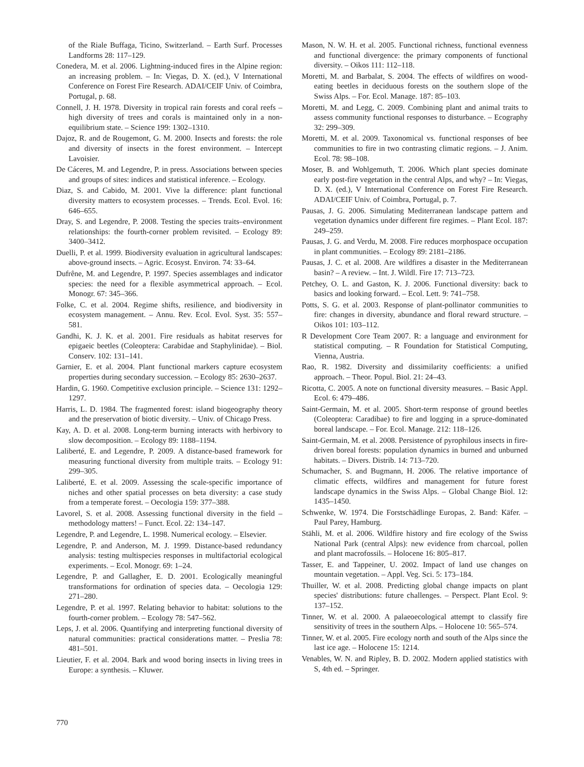of the Riale Buffaga, Ticino, Switzerland. – Earth Surf. Processes Landforms 28: 117–129.
Conedera, M. et al. 2006. Lightning-induced fires in the Alpine region: an increasing problem. – In: Viegas, D. X. (ed.), V International Conference on Forest Fire Research. ADAI/CEIF Univ. of Coimbra, Portugal, p. 68.
Connell, J. H. 1978. Diversity in tropical rain forests and coral reefs – high diversity of trees and corals is maintained only in a non-equilibrium state. – Science 199: 1302–1310.
Dajoz, R. and de Rougemont, G. M. 2000. Insects and forests: the role and diversity of insects in the forest environment. – Intercept Lavoisier.
De Cáceres, M. and Legendre, P. in press. Associations between species and groups of sites: indices and statistical inference. – Ecology.
Diaz, S. and Cabido, M. 2001. Vive la difference: plant functional diversity matters to ecosystem processes. – Trends. Ecol. Evol. 16: 646–655.
Dray, S. and Legendre, P. 2008. Testing the species traits–environment relationships: the fourth-corner problem revisited. – Ecology 89: 3400–3412.
Duelli, P. et al. 1999. Biodiversity evaluation in agricultural landscapes: above-ground insects. – Agric. Ecosyst. Environ. 74: 33–64.
Dufrêne, M. and Legendre, P. 1997. Species assemblages and indicator species: the need for a flexible asymmetrical approach. – Ecol. Monogr. 67: 345–366.
Folke, C. et al. 2004. Regime shifts, resilience, and biodiversity in ecosystem management. – Annu. Rev. Ecol. Evol. Syst. 35: 557–581.
Gandhi, K. J. K. et al. 2001. Fire residuals as habitat reserves for epigaeic beetles (Coleoptera: Carabidae and Staphylinidae). – Biol. Conserv. 102: 131–141.
Garnier, E. et al. 2004. Plant functional markers capture ecosystem properties during secondary succession. – Ecology 85: 2630–2637.
Hardin, G. 1960. Competitive exclusion principle. – Science 131: 1292–1297.
Harris, L. D. 1984. The fragmented forest: island biogeography theory and the preservation of biotic diversity. – Univ. of Chicago Press.
Kay, A. D. et al. 2008. Long-term burning interacts with herbivory to slow decomposition. – Ecology 89: 1188–1194.
Laliberté, E. and Legendre, P. 2009. A distance-based framework for measuring functional diversity from multiple traits. – Ecology 91: 299–305.
Laliberté, E. et al. 2009. Assessing the scale-specific importance of niches and other spatial processes on beta diversity: a case study from a temperate forest. – Oecologia 159: 377–388.
Lavorel, S. et al. 2008. Assessing functional diversity in the field – methodology matters! – Funct. Ecol. 22: 134–147.
Legendre, P. and Legendre, L. 1998. Numerical ecology. – Elsevier.
Legendre, P. and Anderson, M. J. 1999. Distance-based redundancy analysis: testing multispecies responses in multifactorial ecological experiments. – Ecol. Monogr. 69: 1–24.
Legendre, P. and Gallagher, E. D. 2001. Ecologically meaningful transformations for ordination of species data. – Oecologia 129: 271–280.
Legendre, P. et al. 1997. Relating behavior to habitat: solutions to the fourth-corner problem. – Ecology 78: 547–562.
Leps, J. et al. 2006. Quantifying and interpreting functional diversity of natural communities: practical considerations matter. – Preslia 78: 481–501.
Lieutier, F. et al. 2004. Bark and wood boring insects in living trees in Europe: a synthesis. – Kluwer.
Mason, N. W. H. et al. 2005. Functional richness, functional evenness and functional divergence: the primary components of functional diversity. – Oikos 111: 112–118.
Moretti, M. and Barbalat, S. 2004. The effects of wildfires on wood-eating beetles in deciduous forests on the southern slope of the Swiss Alps. – For. Ecol. Manage. 187: 85–103.
Moretti, M. and Legg, C. 2009. Combining plant and animal traits to assess community functional responses to disturbance. – Ecography 32: 299–309.
Moretti, M. et al. 2009. Taxonomical vs. functional responses of bee communities to fire in two contrasting climatic regions. – J. Anim. Ecol. 78: 98–108.
Moser, B. and Wohlgemuth, T. 2006. Which plant species dominate early post-fire vegetation in the central Alps, and why? – In: Viegas, D. X. (ed.), V International Conference on Forest Fire Research. ADAI/CEIF Univ. of Coimbra, Portugal, p. 7.
Pausas, J. G. 2006. Simulating Mediterranean landscape pattern and vegetation dynamics under different fire regimes. – Plant Ecol. 187: 249–259.
Pausas, J. G. and Verdu, M. 2008. Fire reduces morphospace occupation in plant communities. – Ecology 89: 2181–2186.
Pausas, J. C. et al. 2008. Are wildfires a disaster in the Mediterranean basin? – A review. – Int. J. Wildl. Fire 17: 713–723.
Petchey, O. L. and Gaston, K. J. 2006. Functional diversity: back to basics and looking forward. – Ecol. Lett. 9: 741–758.
Potts, S. G. et al. 2003. Response of plant-pollinator communities to fire: changes in diversity, abundance and floral reward structure. – Oikos 101: 103–112.
R Development Core Team 2007. R: a language and environment for statistical computing. – R Foundation for Statistical Computing, Vienna, Austria.
Rao, R. 1982. Diversity and dissimilarity coefficients: a unified approach. – Theor. Popul. Biol. 21: 24–43.
Ricotta, C. 2005. A note on functional diversity measures. – Basic Appl. Ecol. 6: 479–486.
Saint-Germain, M. et al. 2005. Short-term response of ground beetles (Coleoptera: Caradibae) to fire and logging in a spruce-dominated boreal landscape. – For. Ecol. Manage. 212: 118–126.
Saint-Germain, M. et al. 2008. Persistence of pyrophilous insects in fire-driven boreal forests: population dynamics in burned and unburned habitats. – Divers. Distrib. 14: 713–720.
Schumacher, S. and Bugmann, H. 2006. The relative importance of climatic effects, wildfires and management for future forest landscape dynamics in the Swiss Alps. – Global Change Biol. 12: 1435–1450.
Schwenke, W. 1974. Die Forstschädlinge Europas, 2. Band: Käfer. – Paul Parey, Hamburg.
Stähli, M. et al. 2006. Wildfire history and fire ecology of the Swiss National Park (central Alps): new evidence from charcoal, pollen and plant macrofossils. – Holocene 16: 805–817.
Tasser, E. and Tappeiner, U. 2002. Impact of land use changes on mountain vegetation. – Appl. Veg. Sci. 5: 173–184.
Thuiller, W. et al. 2008. Predicting global change impacts on plant species' distributions: future challenges. – Perspect. Plant Ecol. 9: 137–152.
Tinner, W. et al. 2000. A palaeoecological attempt to classify fire sensitivity of trees in the southern Alps. – Holocene 10: 565–574.
Tinner, W. et al. 2005. Fire ecology north and south of the Alps since the last ice age. – Holocene 15: 1214.
Venables, W. N. and Ripley, B. D. 2002. Modern applied statistics with S, 4th ed. – Springer.
770